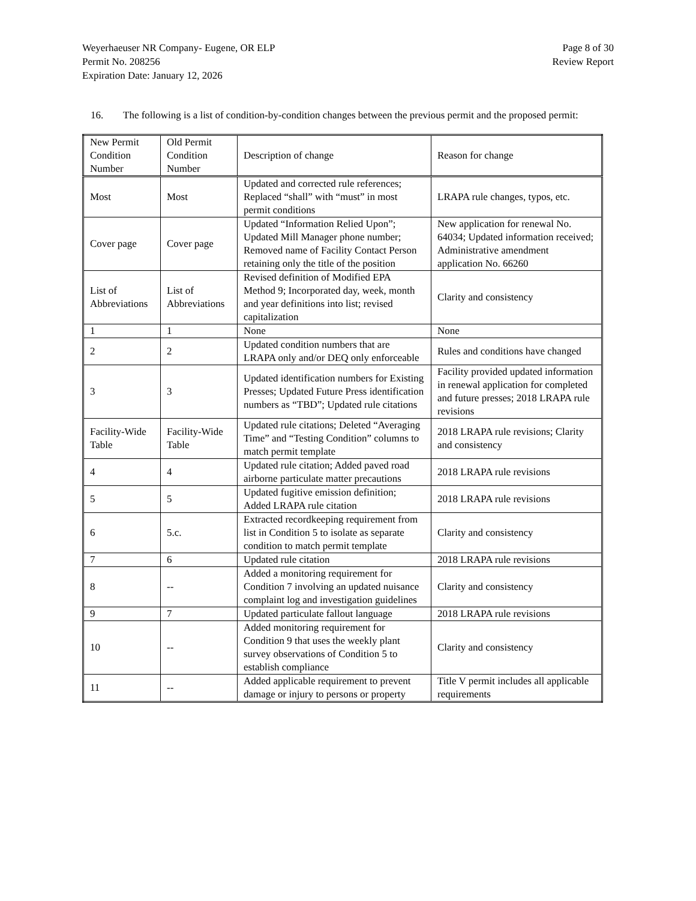Weyerhaeuser NR Company- Eugene, OR ELP
Permit No. 208256
Expiration Date: January 12, 2026
Page 8 of 30
Review Report
16. The following is a list of condition-by-condition changes between the previous permit and the proposed permit:
| New Permit Condition Number | Old Permit Condition Number | Description of change | Reason for change |
| Most | Most | Updated and corrected rule references; Replaced “shall” with “must” in most permit conditions | LRAPA rule changes, typos, etc. |
| Cover page | Cover page | Updated “Information Relied Upon”; Updated Mill Manager phone number; Removed name of Facility Contact Person retaining only the title of the position | New application for renewal No. 64034; Updated information received; Administrative amendment application No. 66260 |
| List of Abbreviations | List of Abbreviations | Revised definition of Modified EPA Method 9; Incorporated day, week, month and year definitions into list; revised capitalization | Clarity and consistency |
| 1 | 1 | None | None |
| 2 | 2 | Updated condition numbers that are LRAPA only and/or DEQ only enforceable | Rules and conditions have changed |
| 3 | 3 | Updated identification numbers for Existing Presses; Updated Future Press identification numbers as “TBD”; Updated rule citations | Facility provided updated information in renewal application for completed and future presses; 2018 LRAPA rule revisions |
| Facility-Wide Table | Facility-Wide Table | Updated rule citations; Deleted “Averaging Time” and “Testing Condition” columns to match permit template | 2018 LRAPA rule revisions; Clarity and consistency |
| 4 | 4 | Updated rule citation; Added paved road airborne particulate matter precautions | 2018 LRAPA rule revisions |
| 5 | 5 | Updated fugitive emission definition; Added LRAPA rule citation | 2018 LRAPA rule revisions |
| 6 | 5.c. | Extracted recordkeeping requirement from list in Condition 5 to isolate as separate condition to match permit template | Clarity and consistency |
| 7 | 6 | Updated rule citation | 2018 LRAPA rule revisions |
| 8 | -- | Added a monitoring requirement for Condition 7 involving an updated nuisance complaint log and investigation guidelines | Clarity and consistency |
| 9 | 7 | Updated particulate fallout language | 2018 LRAPA rule revisions |
| 10 | -- | Added monitoring requirement for Condition 9 that uses the weekly plant survey observations of Condition 5 to establish compliance | Clarity and consistency |
| 11 | -- | Added applicable requirement to prevent damage or injury to persons or property | Title V permit includes all applicable requirements |